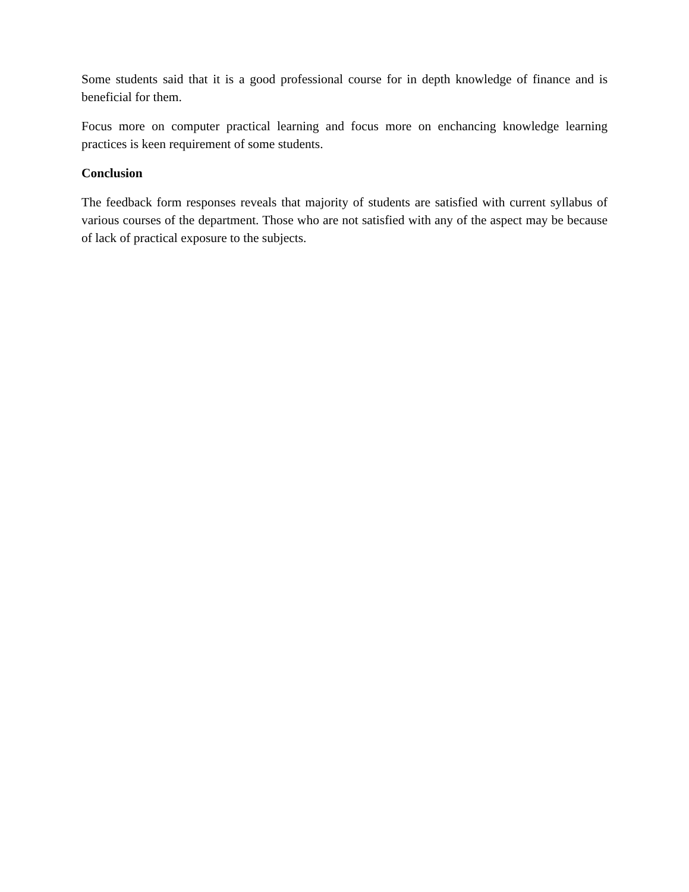Some students said that it is a good professional course for in depth knowledge of finance and is beneficial for them.
Focus more on computer practical learning and focus more on enchancing knowledge learning practices is keen requirement of some students.
Conclusion
The feedback form responses reveals that majority of students are satisfied with current syllabus of various courses of the department. Those who are not satisfied with any of the aspect may be because of lack of practical exposure to the subjects.